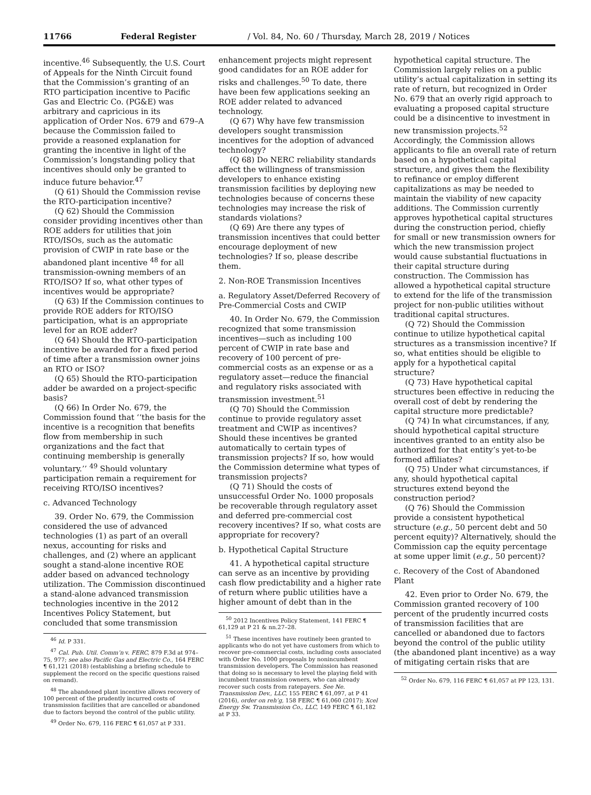11766 Federal Register / Vol. 84, No. 60 / Thursday, March 28, 2019 / Notices
incentive.<sup>46</sup> Subsequently, the U.S. Court of Appeals for the Ninth Circuit found that the Commission’s granting of an RTO participation incentive to Pacific Gas and Electric Co. (PG&E) was arbitrary and capricious in its application of Order Nos. 679 and 679–A because the Commission failed to provide a reasoned explanation for granting the incentive in light of the Commission’s longstanding policy that incentives should only be granted to induce future behavior.<sup>47</sup>
(Q 61) Should the Commission revise the RTO-participation incentive?
(Q 62) Should the Commission consider providing incentives other than ROE adders for utilities that join RTO/ISOs, such as the automatic provision of CWIP in rate base or the abandoned plant incentive <sup>48</sup> for all transmission-owning members of an RTO/ISO? If so, what other types of incentives would be appropriate?
(Q 63) If the Commission continues to provide ROE adders for RTO/ISO participation, what is an appropriate level for an ROE adder?
(Q 64) Should the RTO-participation incentive be awarded for a fixed period of time after a transmission owner joins an RTO or ISO?
(Q 65) Should the RTO-participation adder be awarded on a project-specific basis?
(Q 66) In Order No. 679, the Commission found that ‘‘the basis for the incentive is a recognition that benefits flow from membership in such organizations and the fact that continuing membership is generally voluntary.’’ <sup>49</sup> Should voluntary participation remain a requirement for receiving RTO/ISO incentives?
c. Advanced Technology
39. Order No. 679, the Commission considered the use of advanced technologies (1) as part of an overall nexus, accounting for risks and challenges, and (2) where an applicant sought a stand-alone incentive ROE adder based on advanced technology utilization. The Commission discontinued a stand-alone advanced transmission technologies incentive in the 2012 Incentives Policy Statement, but concluded that some transmission
<sup>46</sup> Id. P 331.
<sup>47</sup> Cal. Pub. Util. Comm’n v. FERC, 879 F.3d at 974–75, 977; see also Pacific Gas and Electric Co., 164 FERC ¶ 61,121 (2018) (establishing a briefing schedule to supplement the record on the specific questions raised on remand).
<sup>48</sup> The abandoned plant incentive allows recovery of 100 percent of the prudently incurred costs of transmission facilities that are cancelled or abandoned due to factors beyond the control of the public utility.
<sup>49</sup> Order No. 679, 116 FERC ¶ 61,057 at P 331.
enhancement projects might represent good candidates for an ROE adder for risks and challenges.<sup>50</sup> To date, there have been few applications seeking an ROE adder related to advanced technology.
(Q 67) Why have few transmission developers sought transmission incentives for the adoption of advanced technology?
(Q 68) Do NERC reliability standards affect the willingness of transmission developers to enhance existing transmission facilities by deploying new technologies because of concerns these technologies may increase the risk of standards violations?
(Q 69) Are there any types of transmission incentives that could better encourage deployment of new technologies? If so, please describe them.
2. Non-ROE Transmission Incentives
a. Regulatory Asset/Deferred Recovery of Pre-Commercial Costs and CWIP
40. In Order No. 679, the Commission recognized that some transmission incentives—such as including 100 percent of CWIP in rate base and recovery of 100 percent of pre-commercial costs as an expense or as a regulatory asset—reduce the financial and regulatory risks associated with transmission investment.<sup>51</sup>
(Q 70) Should the Commission continue to provide regulatory asset treatment and CWIP as incentives? Should these incentives be granted automatically to certain types of transmission projects? If so, how would the Commission determine what types of transmission projects?
(Q 71) Should the costs of unsuccessful Order No. 1000 proposals be recoverable through regulatory asset and deferred pre-commercial cost recovery incentives? If so, what costs are appropriate for recovery?
b. Hypothetical Capital Structure
41. A hypothetical capital structure can serve as an incentive by providing cash flow predictability and a higher rate of return where public utilities have a higher amount of debt than in the
<sup>50</sup> 2012 Incentives Policy Statement, 141 FERC ¶ 61,129 at P 21 & nn.27–28.
<sup>51</sup> These incentives have routinely been granted to applicants who do not yet have customers from which to recover pre-commercial costs, including costs associated with Order No. 1000 proposals by nonincumbent transmission developers. The Commission has reasoned that doing so is necessary to level the playing field with incumbent transmission owners, who can already recover such costs from ratepayers. See Ne. Transmission Dev., LLC, 155 FERC ¶ 61,097, at P 41 (2016), order on reh’g, 158 FERC ¶ 61,060 (2017); Xcel Energy Sw. Transmission Co., LLC, 149 FERC ¶ 61,182 at P 33.
hypothetical capital structure. The Commission largely relies on a public utility’s actual capitalization in setting its rate of return, but recognized in Order No. 679 that an overly rigid approach to evaluating a proposed capital structure could be a disincentive to investment in new transmission projects.<sup>52</sup> Accordingly, the Commission allows applicants to file an overall rate of return based on a hypothetical capital structure, and gives them the flexibility to refinance or employ different capitalizations as may be needed to maintain the viability of new capacity additions. The Commission currently approves hypothetical capital structures during the construction period, chiefly for small or new transmission owners for which the new transmission project would cause substantial fluctuations in their capital structure during construction. The Commission has allowed a hypothetical capital structure to extend for the life of the transmission project for non-public utilities without traditional capital structures.
(Q 72) Should the Commission continue to utilize hypothetical capital structures as a transmission incentive? If so, what entities should be eligible to apply for a hypothetical capital structure?
(Q 73) Have hypothetical capital structures been effective in reducing the overall cost of debt by rendering the capital structure more predictable?
(Q 74) In what circumstances, if any, should hypothetical capital structure incentives granted to an entity also be authorized for that entity’s yet-to-be formed affiliates?
(Q 75) Under what circumstances, if any, should hypothetical capital structures extend beyond the construction period?
(Q 76) Should the Commission provide a consistent hypothetical structure (e.g., 50 percent debt and 50 percent equity)? Alternatively, should the Commission cap the equity percentage at some upper limit (e.g., 50 percent)?
c. Recovery of the Cost of Abandoned Plant
42. Even prior to Order No. 679, the Commission granted recovery of 100 percent of the prudently incurred costs of transmission facilities that are cancelled or abandoned due to factors beyond the control of the public utility (the abandoned plant incentive) as a way of mitigating certain risks that are
<sup>52</sup> Order No. 679, 116 FERC ¶ 61,057 at PP 123, 131.